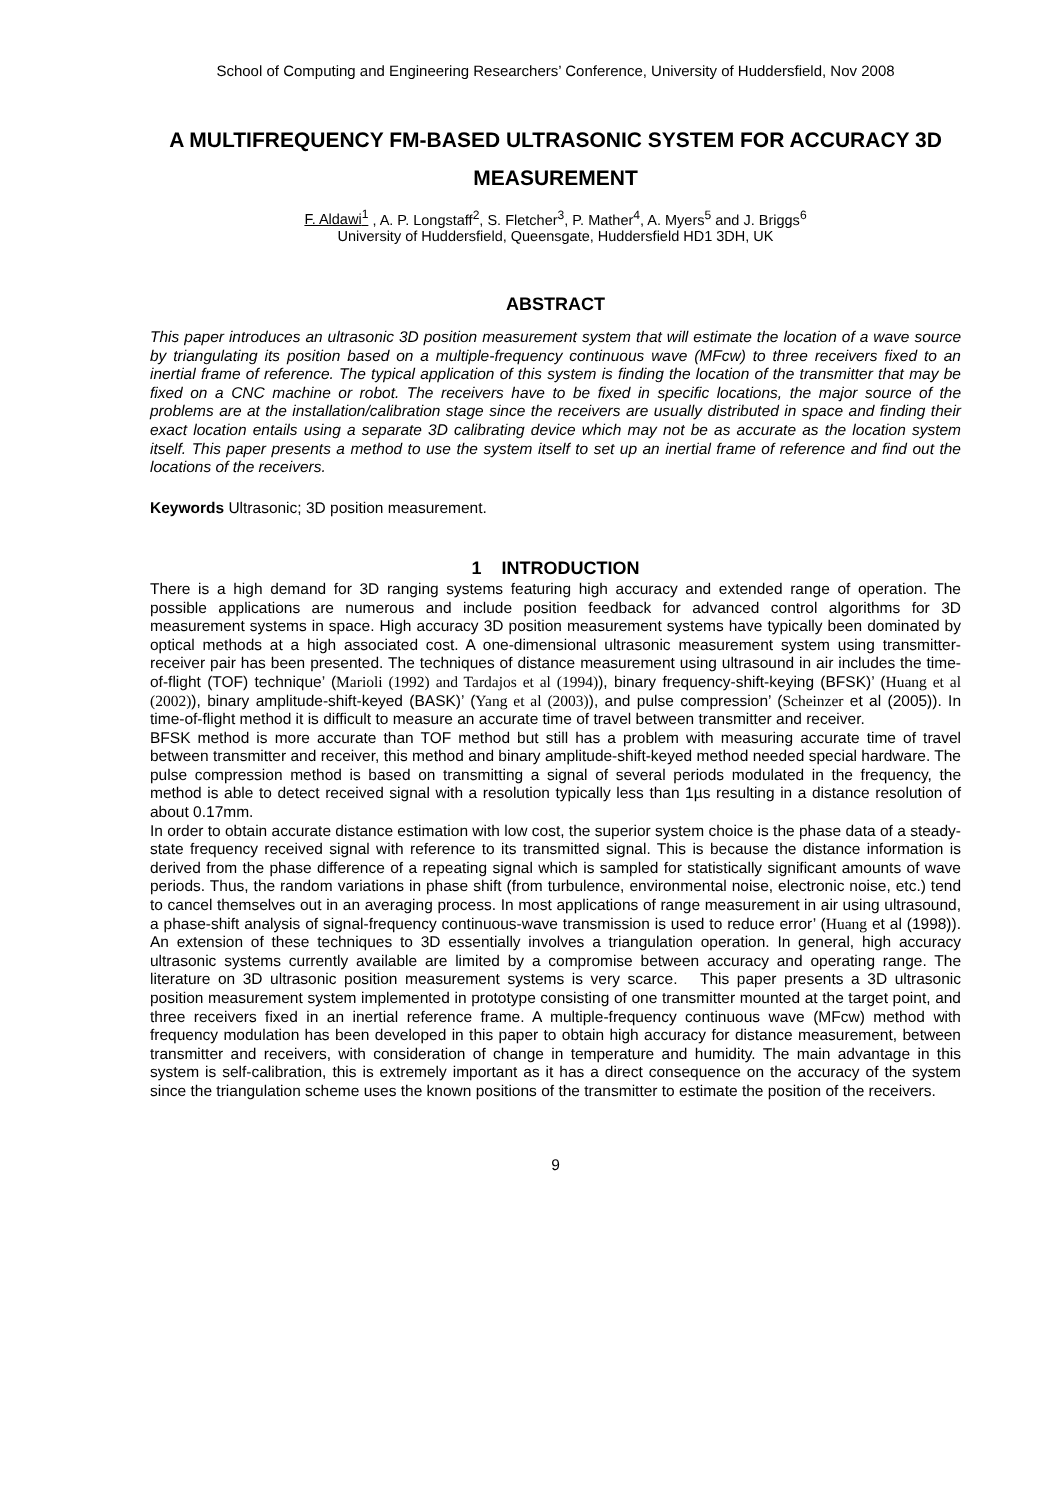School of Computing and Engineering Researchers’ Conference, University of Huddersfield, Nov 2008
A MULTIFREQUENCY FM-BASED ULTRASONIC SYSTEM FOR ACCURACY 3D MEASUREMENT
F. Aldawi<sup>1</sup> , A. P. Longstaff<sup>2</sup>, S. Fletcher<sup>3</sup>, P. Mather<sup>4</sup>, A. Myers<sup>5</sup> and J. Briggs<sup>6</sup>
University of Huddersfield, Queensgate, Huddersfield HD1 3DH, UK
ABSTRACT
This paper introduces an ultrasonic 3D position measurement system that will estimate the location of a wave source by triangulating its position based on a multiple-frequency continuous wave (MFcw) to three receivers fixed to an inertial frame of reference. The typical application of this system is finding the location of the transmitter that may be fixed on a CNC machine or robot. The receivers have to be fixed in specific locations, the major source of the problems are at the installation/calibration stage since the receivers are usually distributed in space and finding their exact location entails using a separate 3D calibrating device which may not be as accurate as the location system itself. This paper presents a method to use the system itself to set up an inertial frame of reference and find out the locations of the receivers.
Keywords Ultrasonic; 3D position measurement.
1 INTRODUCTION
There is a high demand for 3D ranging systems featuring high accuracy and extended range of operation. The possible applications are numerous and include position feedback for advanced control algorithms for 3D measurement systems in space. High accuracy 3D position measurement systems have typically been dominated by optical methods at a high associated cost. A one-dimensional ultrasonic measurement system using transmitter-receiver pair has been presented. The techniques of distance measurement using ultrasound in air includes the time-of-flight (TOF) technique’ (Marioli (1992) and Tardajos et al (1994)), binary frequency-shift-keying (BFSK)’ (Huang et al (2002)), binary amplitude-shift-keyed (BASK)’ (Yang et al (2003)), and pulse compression’ (Scheinzer et al (2005)). In time-of-flight method it is difficult to measure an accurate time of travel between transmitter and receiver.
BFSK method is more accurate than TOF method but still has a problem with measuring accurate time of travel between transmitter and receiver, this method and binary amplitude-shift-keyed method needed special hardware. The pulse compression method is based on transmitting a signal of several periods modulated in the frequency, the method is able to detect received signal with a resolution typically less than 1µs resulting in a distance resolution of about 0.17mm.
In order to obtain accurate distance estimation with low cost, the superior system choice is the phase data of a steady-state frequency received signal with reference to its transmitted signal. This is because the distance information is derived from the phase difference of a repeating signal which is sampled for statistically significant amounts of wave periods. Thus, the random variations in phase shift (from turbulence, environmental noise, electronic noise, etc.) tend to cancel themselves out in an averaging process. In most applications of range measurement in air using ultrasound, a phase-shift analysis of signal-frequency continuous-wave transmission is used to reduce error’ (Huang et al (1998)). An extension of these techniques to 3D essentially involves a triangulation operation. In general, high accuracy ultrasonic systems currently available are limited by a compromise between accuracy and operating range. The literature on 3D ultrasonic position measurement systems is very scarce. This paper presents a 3D ultrasonic position measurement system implemented in prototype consisting of one transmitter mounted at the target point, and three receivers fixed in an inertial reference frame. A multiple-frequency continuous wave (MFcw) method with frequency modulation has been developed in this paper to obtain high accuracy for distance measurement, between transmitter and receivers, with consideration of change in temperature and humidity. The main advantage in this system is self-calibration, this is extremely important as it has a direct consequence on the accuracy of the system since the triangulation scheme uses the known positions of the transmitter to estimate the position of the receivers.
9